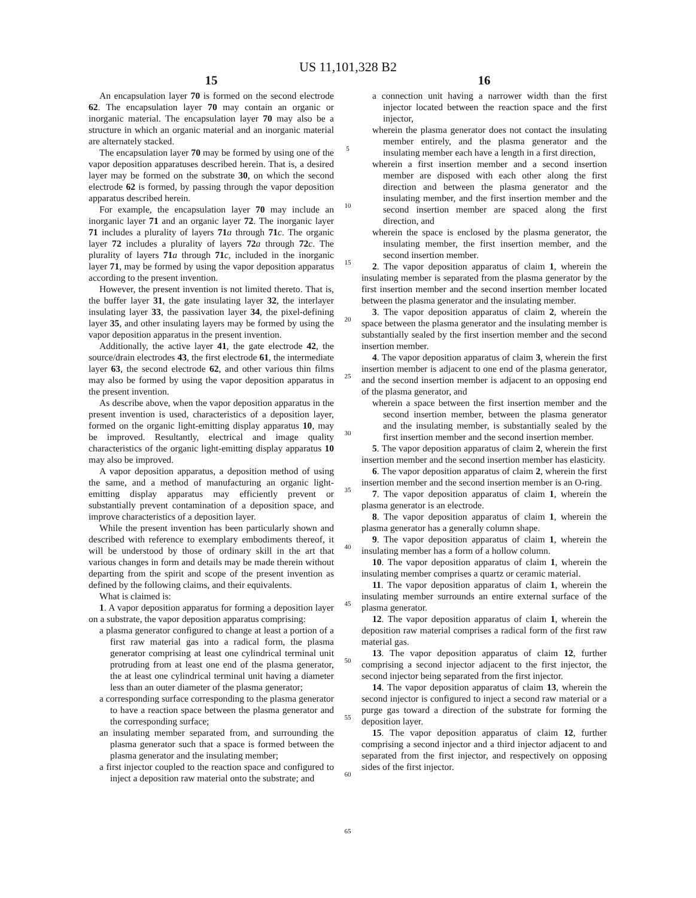US 11,101,328 B2
15
An encapsulation layer 70 is formed on the second electrode 62. The encapsulation layer 70 may contain an organic or inorganic material. The encapsulation layer 70 may also be a structure in which an organic material and an inorganic material are alternately stacked.
The encapsulation layer 70 may be formed by using one of the vapor deposition apparatuses described herein. That is, a desired layer may be formed on the substrate 30, on which the second electrode 62 is formed, by passing through the vapor deposition apparatus described herein.
For example, the encapsulation layer 70 may include an inorganic layer 71 and an organic layer 72. The inorganic layer 71 includes a plurality of layers 71 a through 71 c. The organic layer 72 includes a plurality of layers 72 a through 72 c. The plurality of layers 71 a through 71 c, included in the inorganic layer 71, may be formed by using the vapor deposition apparatus according to the present invention.
However, the present invention is not limited thereto. That is, the buffer layer 31, the gate insulating layer 32, the interlayer insulating layer 33, the passivation layer 34, the pixel-defining layer 35, and other insulating layers may be formed by using the vapor deposition apparatus in the present invention.
Additionally, the active layer 41, the gate electrode 42, the source/drain electrodes 43, the first electrode 61, the intermediate layer 63, the second electrode 62, and other various thin films may also be formed by using the vapor deposition apparatus in the present invention.
As describe above, when the vapor deposition apparatus in the present invention is used, characteristics of a deposition layer, formed on the organic light-emitting display apparatus 10, may be improved. Resultantly, electrical and image quality characteristics of the organic light-emitting display apparatus 10 may also be improved.
A vapor deposition apparatus, a deposition method of using the same, and a method of manufacturing an organic light-emitting display apparatus may efficiently prevent or substantially prevent contamination of a deposition space, and improve characteristics of a deposition layer.
While the present invention has been particularly shown and described with reference to exemplary embodiments thereof, it will be understood by those of ordinary skill in the art that various changes in form and details may be made therein without departing from the spirit and scope of the present invention as defined by the following claims, and their equivalents.
What is claimed is:
1. A vapor deposition apparatus for forming a deposition layer on a substrate, the vapor deposition apparatus comprising:
a plasma generator configured to change at least a portion of a first raw material gas into a radical form, the plasma generator comprising at least one cylindrical terminal unit protruding from at least one end of the plasma generator, the at least one cylindrical terminal unit having a diameter less than an outer diameter of the plasma generator;
a corresponding surface corresponding to the plasma generator to have a reaction space between the plasma generator and the corresponding surface;
an insulating member separated from, and surrounding the plasma generator such that a space is formed between the plasma generator and the insulating member;
a first injector coupled to the reaction space and configured to inject a deposition raw material onto the substrate; and
5
10
15
20
25
30
35
40
45
50
55
60
65
16
a connection unit having a narrower width than the first injector located between the reaction space and the first injector,
wherein the plasma generator does not contact the insulating member entirely, and the plasma generator and the insulating member each have a length in a first direction,
wherein a first insertion member and a second insertion member are disposed with each other along the first direction and between the plasma generator and the insulating member, and the first insertion member and the second insertion member are spaced along the first direction, and
wherein the space is enclosed by the plasma generator, the insulating member, the first insertion member, and the second insertion member.
2. The vapor deposition apparatus of claim 1, wherein the insulating member is separated from the plasma generator by the first insertion member and the second insertion member located between the plasma generator and the insulating member.
3. The vapor deposition apparatus of claim 2, wherein the space between the plasma generator and the insulating member is substantially sealed by the first insertion member and the second insertion member.
4. The vapor deposition apparatus of claim 3, wherein the first insertion member is adjacent to one end of the plasma generator, and the second insertion member is adjacent to an opposing end of the plasma generator, and
wherein a space between the first insertion member and the second insertion member, between the plasma generator and the insulating member, is substantially sealed by the first insertion member and the second insertion member.
5. The vapor deposition apparatus of claim 2, wherein the first insertion member and the second insertion member has elasticity.
6. The vapor deposition apparatus of claim 2, wherein the first insertion member and the second insertion member is an O-ring.
7. The vapor deposition apparatus of claim 1, wherein the plasma generator is an electrode.
8. The vapor deposition apparatus of claim 1, wherein the plasma generator has a generally column shape.
9. The vapor deposition apparatus of claim 1, wherein the insulating member has a form of a hollow column.
10. The vapor deposition apparatus of claim 1, wherein the insulating member comprises a quartz or ceramic material.
11. The vapor deposition apparatus of claim 1, wherein the insulating member surrounds an entire external surface of the plasma generator.
12. The vapor deposition apparatus of claim 1, wherein the deposition raw material comprises a radical form of the first raw material gas.
13. The vapor deposition apparatus of claim 12, further comprising a second injector adjacent to the first injector, the second injector being separated from the first injector.
14. The vapor deposition apparatus of claim 13, wherein the second injector is configured to inject a second raw material or a purge gas toward a direction of the substrate for forming the deposition layer.
15. The vapor deposition apparatus of claim 12, further comprising a second injector and a third injector adjacent to and separated from the first injector, and respectively on opposing sides of the first injector.